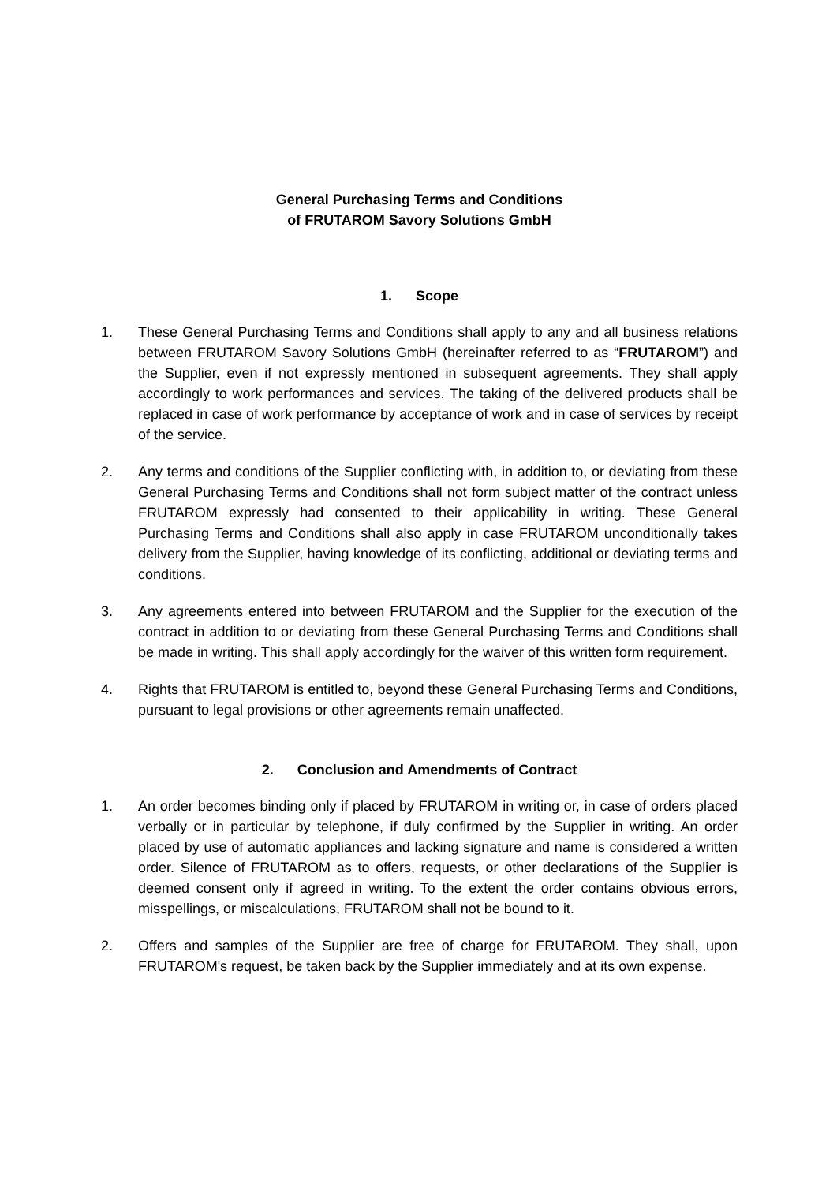General Purchasing Terms and Conditions
of FRUTAROM Savory Solutions GmbH
1. Scope
1. These General Purchasing Terms and Conditions shall apply to any and all business relations between FRUTAROM Savory Solutions GmbH (hereinafter referred to as “FRUTAROM”) and the Supplier, even if not expressly mentioned in subsequent agreements. They shall apply accordingly to work performances and services. The taking of the delivered products shall be replaced in case of work performance by acceptance of work and in case of services by receipt of the service.
2. Any terms and conditions of the Supplier conflicting with, in addition to, or deviating from these General Purchasing Terms and Conditions shall not form subject matter of the contract unless FRUTAROM expressly had consented to their applicability in writing. These General Purchasing Terms and Conditions shall also apply in case FRUTAROM unconditionally takes delivery from the Supplier, having knowledge of its conflicting, additional or deviating terms and conditions.
3. Any agreements entered into between FRUTAROM and the Supplier for the execution of the contract in addition to or deviating from these General Purchasing Terms and Conditions shall be made in writing. This shall apply accordingly for the waiver of this written form requirement.
4. Rights that FRUTAROM is entitled to, beyond these General Purchasing Terms and Conditions, pursuant to legal provisions or other agreements remain unaffected.
2. Conclusion and Amendments of Contract
1. An order becomes binding only if placed by FRUTAROM in writing or, in case of orders placed verbally or in particular by telephone, if duly confirmed by the Supplier in writing. An order placed by use of automatic appliances and lacking signature and name is considered a written order. Silence of FRUTAROM as to offers, requests, or other declarations of the Supplier is deemed consent only if agreed in writing. To the extent the order contains obvious errors, misspellings, or miscalculations, FRUTAROM shall not be bound to it.
2. Offers and samples of the Supplier are free of charge for FRUTAROM. They shall, upon FRUTAROM's request, be taken back by the Supplier immediately and at its own expense.